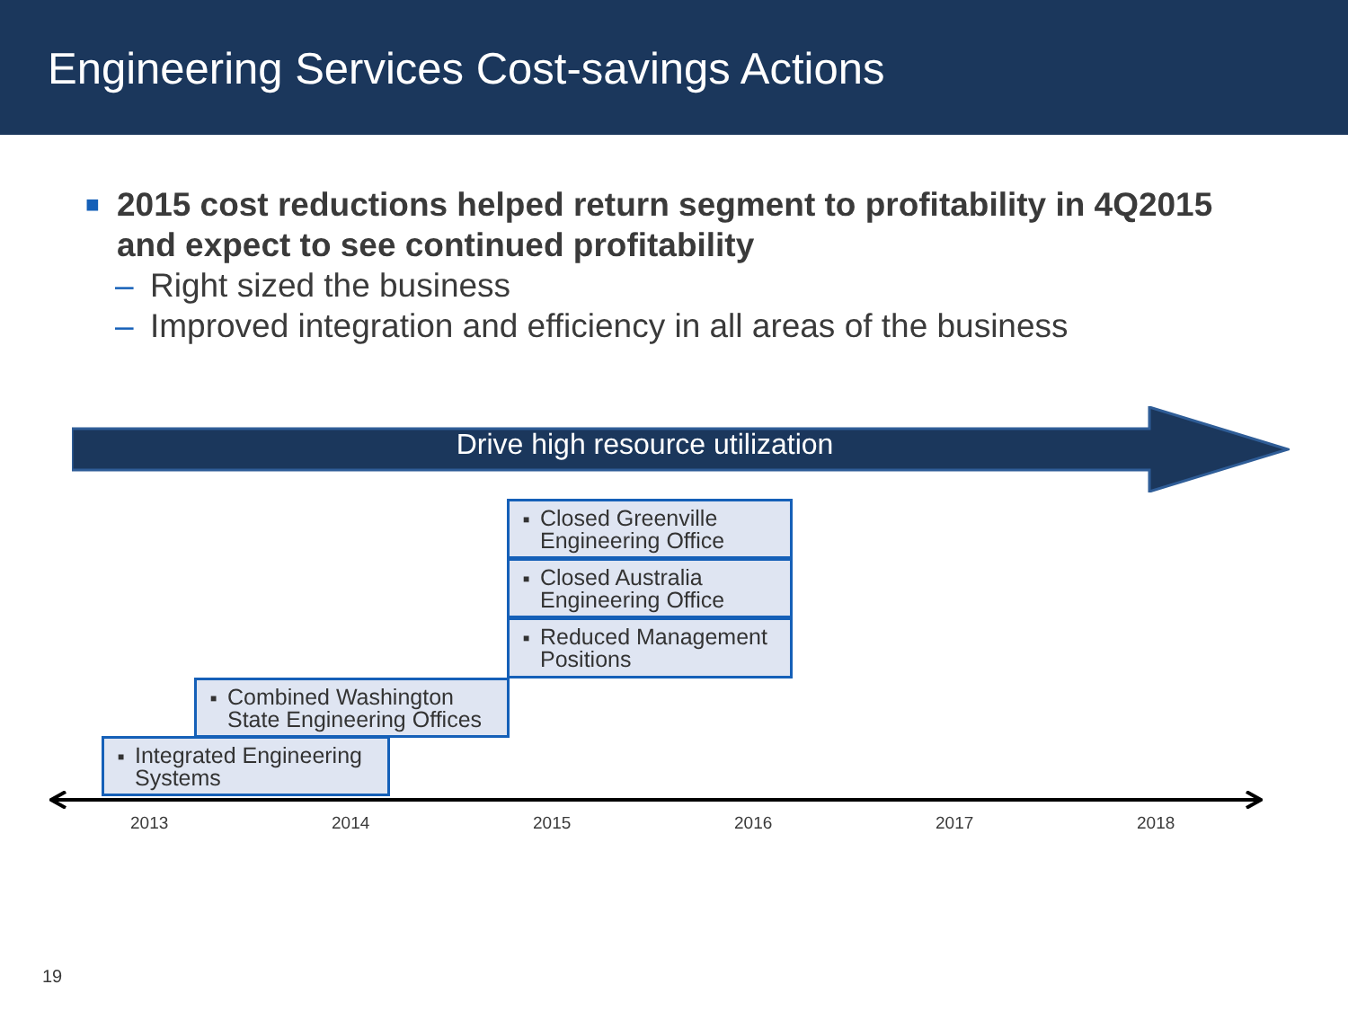Engineering Services Cost-savings Actions
■ 2015 cost reductions helped return segment to profitability in 4Q2015 and expect to see continued profitability
– Right sized the business
– Improved integration and efficiency in all areas of the business
Drive high resource utilization
■ Closed Greenville Engineering Office
■ Closed Australia Engineering Office
■ Reduced Management Positions
■ Combined Washington State Engineering Offices
■ Integrated Engineering Systems
2013 2014 2015 2016 2017 2018
19